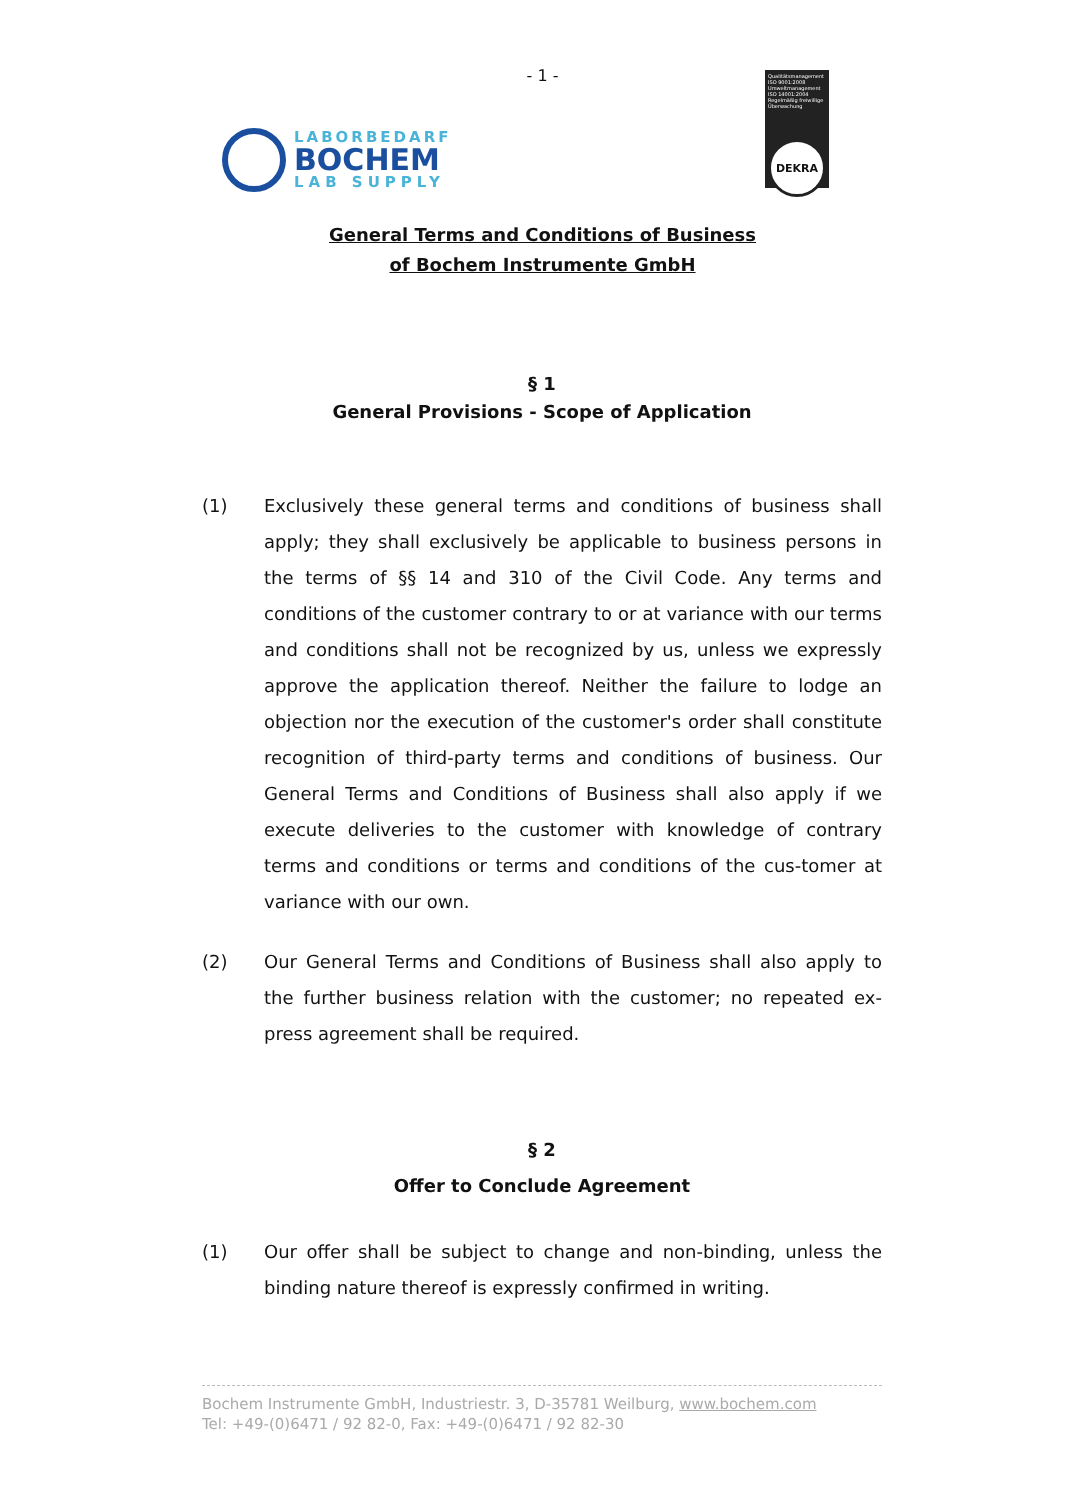- 1 -
LABORBEDARF
BOCHEM
LAB SUPPLY
Qualitätsmanagement ISO 9001:2008 Umweltmanagement ISO 14001:2004 Regelmäßig freiwillige Überwachung
DEKRA
General Terms and Conditions of Business
of Bochem Instrumente GmbH
§ 1
General Provisions - Scope of Application
(1) Exclusively these general terms and conditions of business shall apply; they shall exclusively be applicable to business persons in the terms of §§ 14 and 310 of the Civil Code. Any terms and conditions of the customer contrary to or at variance with our terms and conditions shall not be recognized by us, unless we expressly approve the application thereof. Neither the failure to lodge an objection nor the execution of the customer's order shall constitute recognition of third-party terms and conditions of business. Our General Terms and Conditions of Business shall also apply if we execute deliveries to the customer with knowledge of contrary terms and conditions or terms and conditions of the cus-tomer at variance with our own.
(2) Our General Terms and Conditions of Business shall also apply to the further business relation with the customer; no repeated ex-press agreement shall be required.
§ 2
Offer to Conclude Agreement
(1) Our offer shall be subject to change and non-binding, unless the binding nature thereof is expressly confirmed in writing.
Bochem Instrumente GmbH, Industriestr. 3, D-35781 Weilburg, www.bochem.com
Tel: +49-(0)6471 / 92 82-0, Fax: +49-(0)6471 / 92 82-30